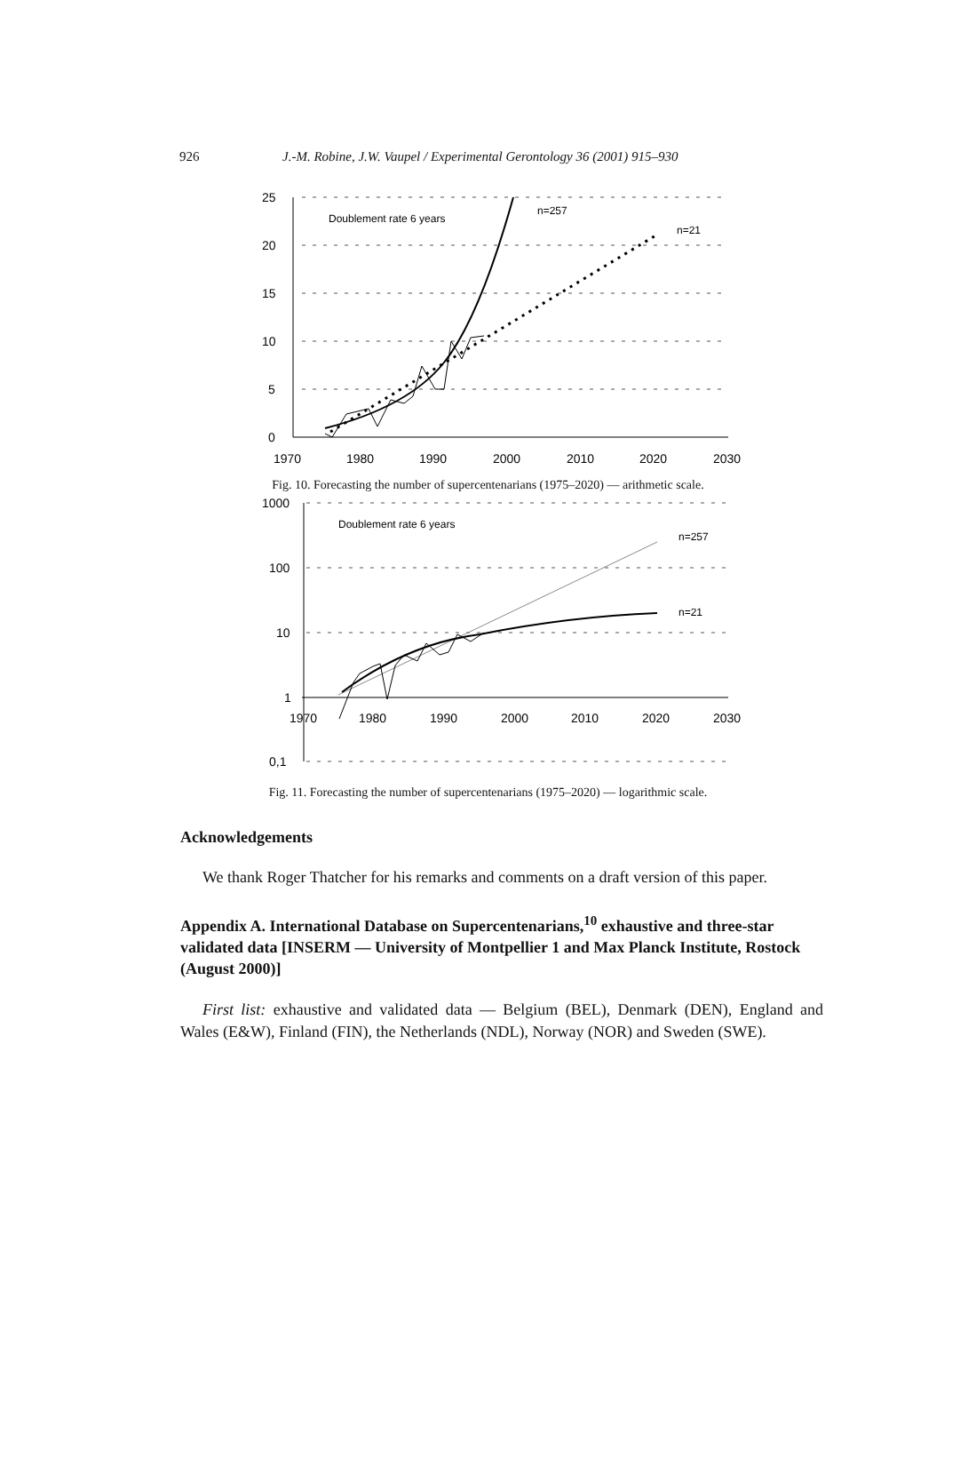926 J.-M. Robine, J.W. Vaupel / Experimental Gerontology 36 (2001) 915–930
25
20
15
10
5
0
1970
1980
1990
2000
2010
2020
2030
Doublement rate 6 years
n=257
n=21
Fig. 10. Forecasting the number of supercentenarians (1975–2020) — arithmetic scale.
1000
100
10
1
0,1
1970
1980
1990
2000
2010
2020
2030
Doublement rate 6 years
n=257
n=21
Fig. 11. Forecasting the number of supercentenarians (1975–2020) — logarithmic scale.
Acknowledgements
We thank Roger Thatcher for his remarks and comments on a draft version of this paper.
Appendix A. International Database on Supercentenarians,<sup>10</sup> exhaustive and three-star validated data [INSERM — University of Montpellier 1 and Max Planck Institute, Rostock (August 2000)]
First list: exhaustive and validated data — Belgium (BEL), Denmark (DEN), England and Wales (E&W), Finland (FIN), the Netherlands (NDL), Norway (NOR) and Sweden (SWE).